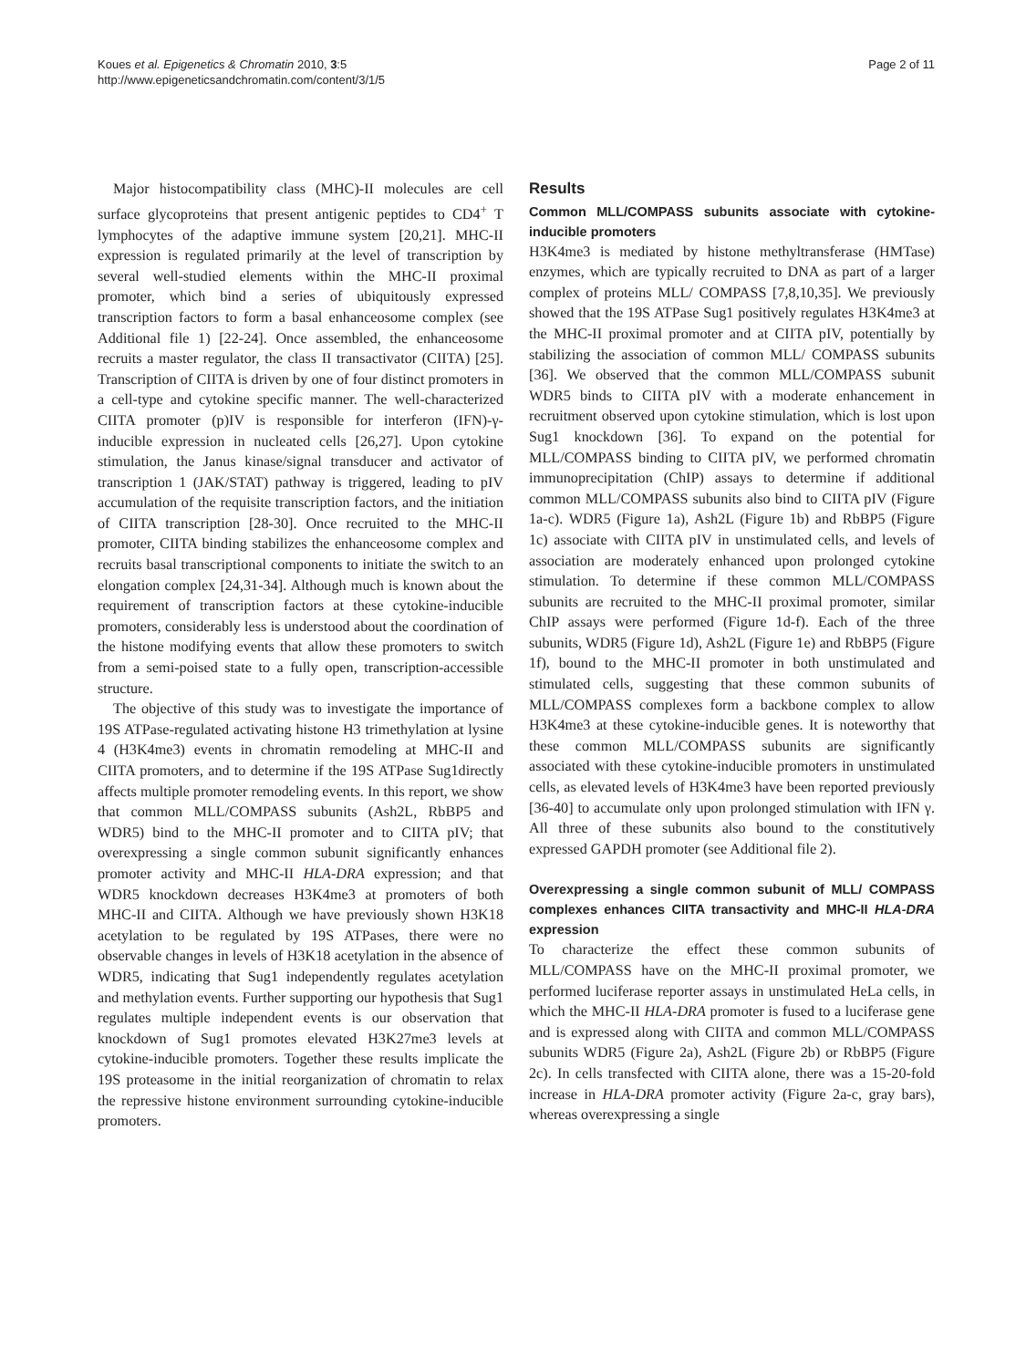Koues et al. Epigenetics & Chromatin 2010, 3:5
http://www.epigeneticsandchromatin.com/content/3/1/5
Page 2 of 11
Major histocompatibility class (MHC)-II molecules are cell surface glycoproteins that present antigenic peptides to CD4<sup>+</sup> T lymphocytes of the adaptive immune system [20,21]. MHC-II expression is regulated primarily at the level of transcription by several well-studied elements within the MHC-II proximal promoter, which bind a series of ubiquitously expressed transcription factors to form a basal enhanceosome complex (see Additional file 1) [22-24]. Once assembled, the enhanceosome recruits a master regulator, the class II transactivator (CIITA) [25]. Transcription of CIITA is driven by one of four distinct promoters in a cell-type and cytokine specific manner. The well-characterized CIITA promoter (p)IV is responsible for interferon (IFN)-γ-inducible expression in nucleated cells [26,27]. Upon cytokine stimulation, the Janus kinase/signal transducer and activator of transcription 1 (JAK/STAT) pathway is triggered, leading to pIV accumulation of the requisite transcription factors, and the initiation of CIITA transcription [28-30]. Once recruited to the MHC-II promoter, CIITA binding stabilizes the enhanceosome complex and recruits basal transcriptional components to initiate the switch to an elongation complex [24,31-34]. Although much is known about the requirement of transcription factors at these cytokine-inducible promoters, considerably less is understood about the coordination of the histone modifying events that allow these promoters to switch from a semi-poised state to a fully open, transcription-accessible structure.
The objective of this study was to investigate the importance of 19S ATPase-regulated activating histone H3 trimethylation at lysine 4 (H3K4me3) events in chromatin remodeling at MHC-II and CIITA promoters, and to determine if the 19S ATPase Sug1directly affects multiple promoter remodeling events. In this report, we show that common MLL/COMPASS subunits (Ash2L, RbBP5 and WDR5) bind to the MHC-II promoter and to CIITA pIV; that overexpressing a single common subunit significantly enhances promoter activity and MHC-II HLA-DRA expression; and that WDR5 knockdown decreases H3K4me3 at promoters of both MHC-II and CIITA. Although we have previously shown H3K18 acetylation to be regulated by 19S ATPases, there were no observable changes in levels of H3K18 acetylation in the absence of WDR5, indicating that Sug1 independently regulates acetylation and methylation events. Further supporting our hypothesis that Sug1 regulates multiple independent events is our observation that knockdown of Sug1 promotes elevated H3K27me3 levels at cytokine-inducible promoters. Together these results implicate the 19S proteasome in the initial reorganization of chromatin to relax the repressive histone environment surrounding cytokine-inducible promoters.
Results
Common MLL/COMPASS subunits associate with cytokine-inducible promoters
H3K4me3 is mediated by histone methyltransferase (HMTase) enzymes, which are typically recruited to DNA as part of a larger complex of proteins MLL/ COMPASS [7,8,10,35]. We previously showed that the 19S ATPase Sug1 positively regulates H3K4me3 at the MHC-II proximal promoter and at CIITA pIV, potentially by stabilizing the association of common MLL/ COMPASS subunits [36]. We observed that the common MLL/COMPASS subunit WDR5 binds to CIITA pIV with a moderate enhancement in recruitment observed upon cytokine stimulation, which is lost upon Sug1 knockdown [36]. To expand on the potential for MLL/COMPASS binding to CIITA pIV, we performed chromatin immunoprecipitation (ChIP) assays to determine if additional common MLL/COMPASS subunits also bind to CIITA pIV (Figure 1a-c). WDR5 (Figure 1a), Ash2L (Figure 1b) and RbBP5 (Figure 1c) associate with CIITA pIV in unstimulated cells, and levels of association are moderately enhanced upon prolonged cytokine stimulation. To determine if these common MLL/COMPASS subunits are recruited to the MHC-II proximal promoter, similar ChIP assays were performed (Figure 1d-f). Each of the three subunits, WDR5 (Figure 1d), Ash2L (Figure 1e) and RbBP5 (Figure 1f), bound to the MHC-II promoter in both unstimulated and stimulated cells, suggesting that these common subunits of MLL/COMPASS complexes form a backbone complex to allow H3K4me3 at these cytokine-inducible genes. It is noteworthy that these common MLL/COMPASS subunits are significantly associated with these cytokine-inducible promoters in unstimulated cells, as elevated levels of H3K4me3 have been reported previously [36-40] to accumulate only upon prolonged stimulation with IFN γ. All three of these subunits also bound to the constitutively expressed GAPDH promoter (see Additional file 2).
Overexpressing a single common subunit of MLL/ COMPASS complexes enhances CIITA transactivity and MHC-II HLA-DRA expression
To characterize the effect these common subunits of MLL/COMPASS have on the MHC-II proximal promoter, we performed luciferase reporter assays in unstimulated HeLa cells, in which the MHC-II HLA-DRA promoter is fused to a luciferase gene and is expressed along with CIITA and common MLL/COMPASS subunits WDR5 (Figure 2a), Ash2L (Figure 2b) or RbBP5 (Figure 2c). In cells transfected with CIITA alone, there was a 15-20-fold increase in HLA-DRA promoter activity (Figure 2a-c, gray bars), whereas overexpressing a single